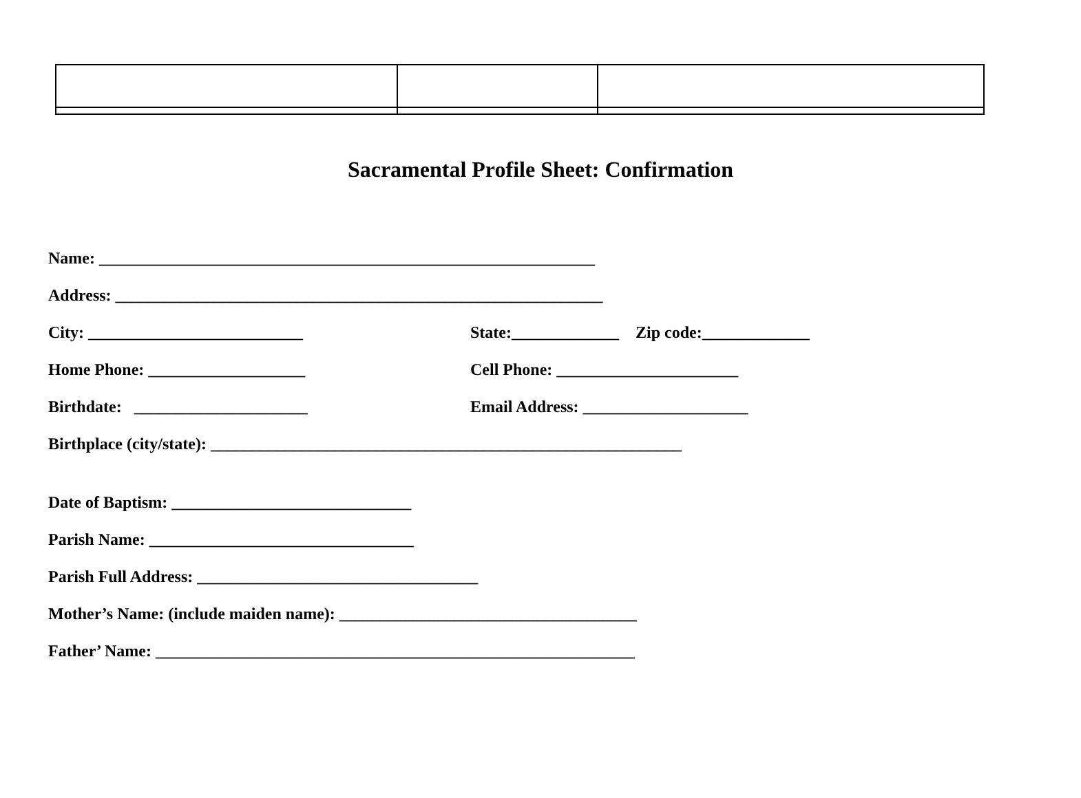Sacramental Profile Sheet: Confirmation
Name: ____________________________________________________________
Address: ___________________________________________________________
City: __________________________ State:_____________ Zip code:_____________
Home Phone: ___________________ Cell Phone: ______________________
Birthdate: _____________________ Email Address: ____________________
Birthplace (city/state): _________________________________________________________
Date of Baptism: _____________________________
Parish Name: ________________________________
Parish Full Address: __________________________________
Mother’s Name: (include maiden name): ____________________________________
Father’ Name: __________________________________________________________